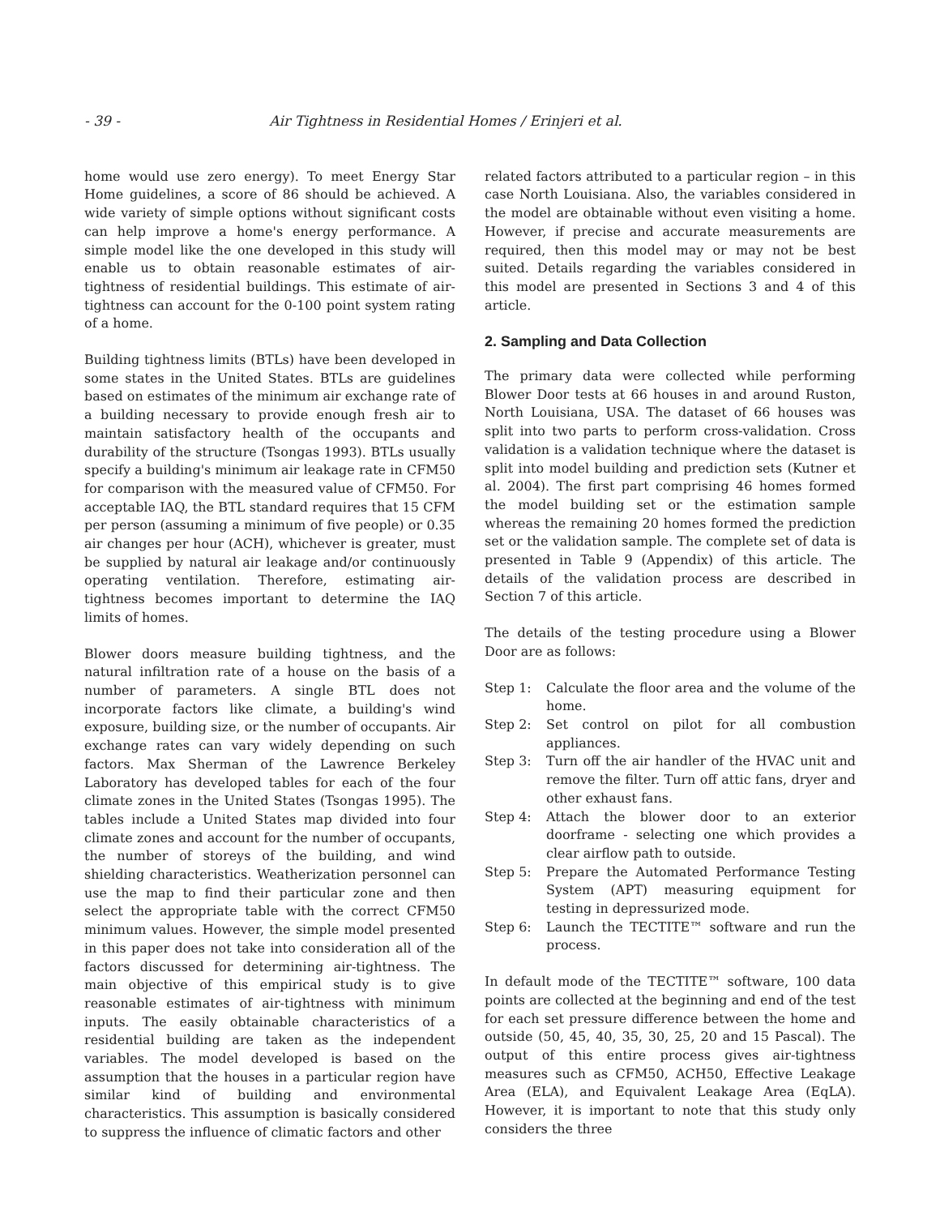- 39 - Air Tightness in Residential Homes / Erinjeri et al.
home would use zero energy). To meet Energy Star Home guidelines, a score of 86 should be achieved. A wide variety of simple options without significant costs can help improve a home's energy performance. A simple model like the one developed in this study will enable us to obtain reasonable estimates of air-tightness of residential buildings. This estimate of air-tightness can account for the 0-100 point system rating of a home.
Building tightness limits (BTLs) have been developed in some states in the United States. BTLs are guidelines based on estimates of the minimum air exchange rate of a building necessary to provide enough fresh air to maintain satisfactory health of the occupants and durability of the structure (Tsongas 1993). BTLs usually specify a building's minimum air leakage rate in CFM50 for comparison with the measured value of CFM50. For acceptable IAQ, the BTL standard requires that 15 CFM per person (assuming a minimum of five people) or 0.35 air changes per hour (ACH), whichever is greater, must be supplied by natural air leakage and/or continuously operating ventilation. Therefore, estimating air-tightness becomes important to determine the IAQ limits of homes.
Blower doors measure building tightness, and the natural infiltration rate of a house on the basis of a number of parameters. A single BTL does not incorporate factors like climate, a building's wind exposure, building size, or the number of occupants. Air exchange rates can vary widely depending on such factors. Max Sherman of the Lawrence Berkeley Laboratory has developed tables for each of the four climate zones in the United States (Tsongas 1995). The tables include a United States map divided into four climate zones and account for the number of occupants, the number of storeys of the building, and wind shielding characteristics. Weatherization personnel can use the map to find their particular zone and then select the appropriate table with the correct CFM50 minimum values. However, the simple model presented in this paper does not take into consideration all of the factors discussed for determining air-tightness. The main objective of this empirical study is to give reasonable estimates of air-tightness with minimum inputs. The easily obtainable characteristics of a residential building are taken as the independent variables. The model developed is based on the assumption that the houses in a particular region have similar kind of building and environmental characteristics. This assumption is basically considered to suppress the influence of climatic factors and other
related factors attributed to a particular region – in this case North Louisiana. Also, the variables considered in the model are obtainable without even visiting a home. However, if precise and accurate measurements are required, then this model may or may not be best suited. Details regarding the variables considered in this model are presented in Sections 3 and 4 of this article.
2. Sampling and Data Collection
The primary data were collected while performing Blower Door tests at 66 houses in and around Ruston, North Louisiana, USA. The dataset of 66 houses was split into two parts to perform cross-validation. Cross validation is a validation technique where the dataset is split into model building and prediction sets (Kutner et al. 2004). The first part comprising 46 homes formed the model building set or the estimation sample whereas the remaining 20 homes formed the prediction set or the validation sample. The complete set of data is presented in Table 9 (Appendix) of this article. The details of the validation process are described in Section 7 of this article.
The details of the testing procedure using a Blower Door are as follows:
Step 1: Calculate the floor area and the volume of the home.
Step 2: Set control on pilot for all combustion appliances.
Step 3: Turn off the air handler of the HVAC unit and remove the filter. Turn off attic fans, dryer and other exhaust fans.
Step 4: Attach the blower door to an exterior doorframe - selecting one which provides a clear airflow path to outside.
Step 5: Prepare the Automated Performance Testing System (APT) measuring equipment for testing in depressurized mode.
Step 6: Launch the TECTITE™ software and run the process.
In default mode of the TECTITE™ software, 100 data points are collected at the beginning and end of the test for each set pressure difference between the home and outside (50, 45, 40, 35, 30, 25, 20 and 15 Pascal). The output of this entire process gives air-tightness measures such as CFM50, ACH50, Effective Leakage Area (ELA), and Equivalent Leakage Area (EqLA). However, it is important to note that this study only considers the three